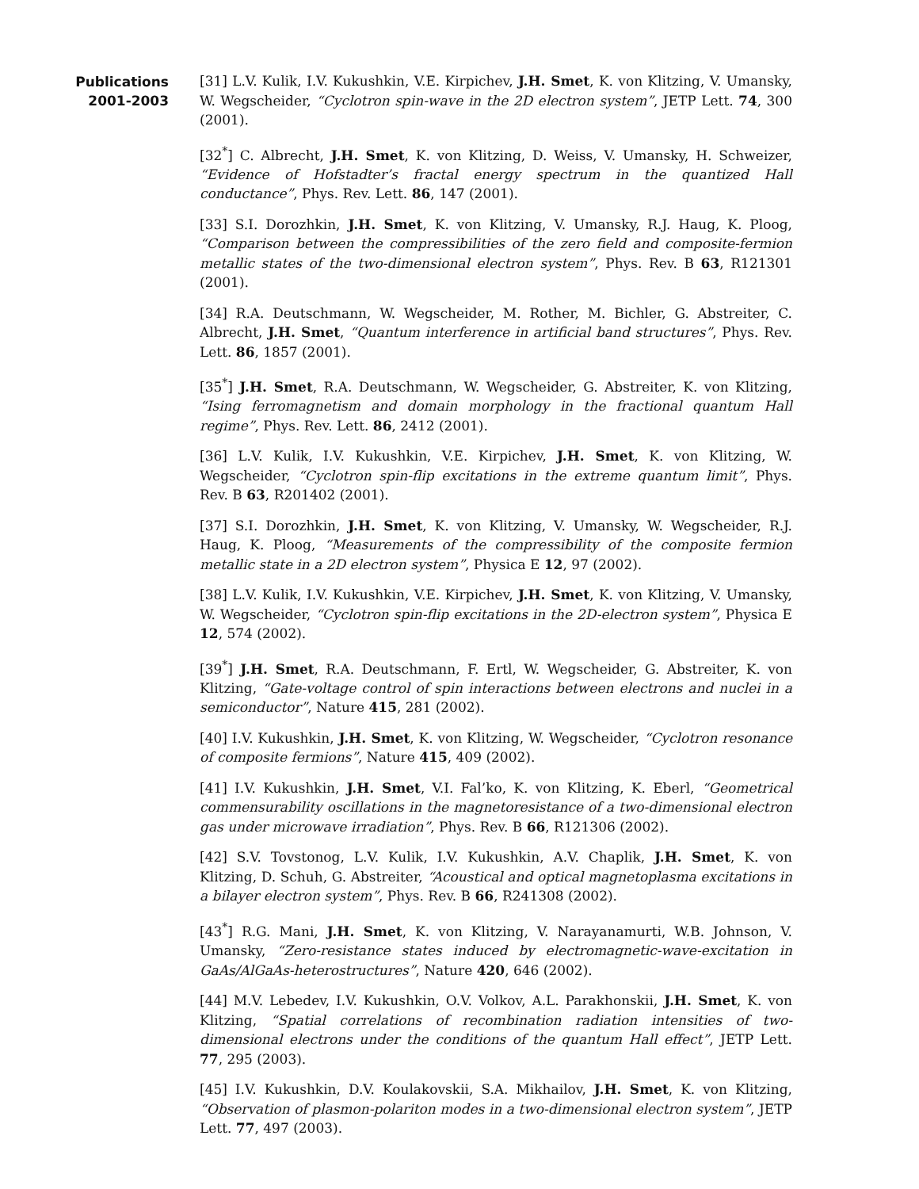Publications
2001-2003
[31] L.V. Kulik, I.V. Kukushkin, V.E. Kirpichev, J.H. Smet, K. von Klitzing, V. Umansky, W. Wegscheider, “Cyclotron spin-wave in the 2D electron system”, JETP Lett. 74, 300 (2001).
[32<sup>*</sup>] C. Albrecht, J.H. Smet, K. von Klitzing, D. Weiss, V. Umansky, H. Schweizer, “Evidence of Hofstadter’s fractal energy spectrum in the quantized Hall conductance”, Phys. Rev. Lett. 86, 147 (2001).
[33] S.I. Dorozhkin, J.H. Smet, K. von Klitzing, V. Umansky, R.J. Haug, K. Ploog, “Comparison between the compressibilities of the zero field and composite-fermion metallic states of the two-dimensional electron system”, Phys. Rev. B 63, R121301 (2001).
[34] R.A. Deutschmann, W. Wegscheider, M. Rother, M. Bichler, G. Abstreiter, C. Albrecht, J.H. Smet, “Quantum interference in artificial band structures”, Phys. Rev. Lett. 86, 1857 (2001).
[35<sup>*</sup>] J.H. Smet, R.A. Deutschmann, W. Wegscheider, G. Abstreiter, K. von Klitzing, “Ising ferromagnetism and domain morphology in the fractional quantum Hall regime”, Phys. Rev. Lett. 86, 2412 (2001).
[36] L.V. Kulik, I.V. Kukushkin, V.E. Kirpichev, J.H. Smet, K. von Klitzing, W. Wegscheider, “Cyclotron spin-flip excitations in the extreme quantum limit”, Phys. Rev. B 63, R201402 (2001).
[37] S.I. Dorozhkin, J.H. Smet, K. von Klitzing, V. Umansky, W. Wegscheider, R.J. Haug, K. Ploog, “Measurements of the compressibility of the composite fermion metallic state in a 2D electron system”, Physica E 12, 97 (2002).
[38] L.V. Kulik, I.V. Kukushkin, V.E. Kirpichev, J.H. Smet, K. von Klitzing, V. Umansky, W. Wegscheider, “Cyclotron spin-flip excitations in the 2D-electron system”, Physica E 12, 574 (2002).
[39<sup>*</sup>] J.H. Smet, R.A. Deutschmann, F. Ertl, W. Wegscheider, G. Abstreiter, K. von Klitzing, “Gate-voltage control of spin interactions between electrons and nuclei in a semiconductor”, Nature 415, 281 (2002).
[40] I.V. Kukushkin, J.H. Smet, K. von Klitzing, W. Wegscheider, “Cyclotron resonance of composite fermions”, Nature 415, 409 (2002).
[41] I.V. Kukushkin, J.H. Smet, V.I. Fal’ko, K. von Klitzing, K. Eberl, “Geometrical commensurability oscillations in the magnetoresistance of a two-dimensional electron gas under microwave irradiation”, Phys. Rev. B 66, R121306 (2002).
[42] S.V. Tovstonog, L.V. Kulik, I.V. Kukushkin, A.V. Chaplik, J.H. Smet, K. von Klitzing, D. Schuh, G. Abstreiter, “Acoustical and optical magnetoplasma excitations in a bilayer electron system”, Phys. Rev. B 66, R241308 (2002).
[43<sup>*</sup>] R.G. Mani, J.H. Smet, K. von Klitzing, V. Narayanamurti, W.B. Johnson, V. Umansky, “Zero-resistance states induced by electromagnetic-wave-excitation in GaAs/AlGaAs-heterostructures”, Nature 420, 646 (2002).
[44] M.V. Lebedev, I.V. Kukushkin, O.V. Volkov, A.L. Parakhonskii, J.H. Smet, K. von Klitzing, “Spatial correlations of recombination radiation intensities of two-dimensional electrons under the conditions of the quantum Hall effect”, JETP Lett. 77, 295 (2003).
[45] I.V. Kukushkin, D.V. Koulakovskii, S.A. Mikhailov, J.H. Smet, K. von Klitzing, “Observation of plasmon-polariton modes in a two-dimensional electron system”, JETP Lett. 77, 497 (2003).